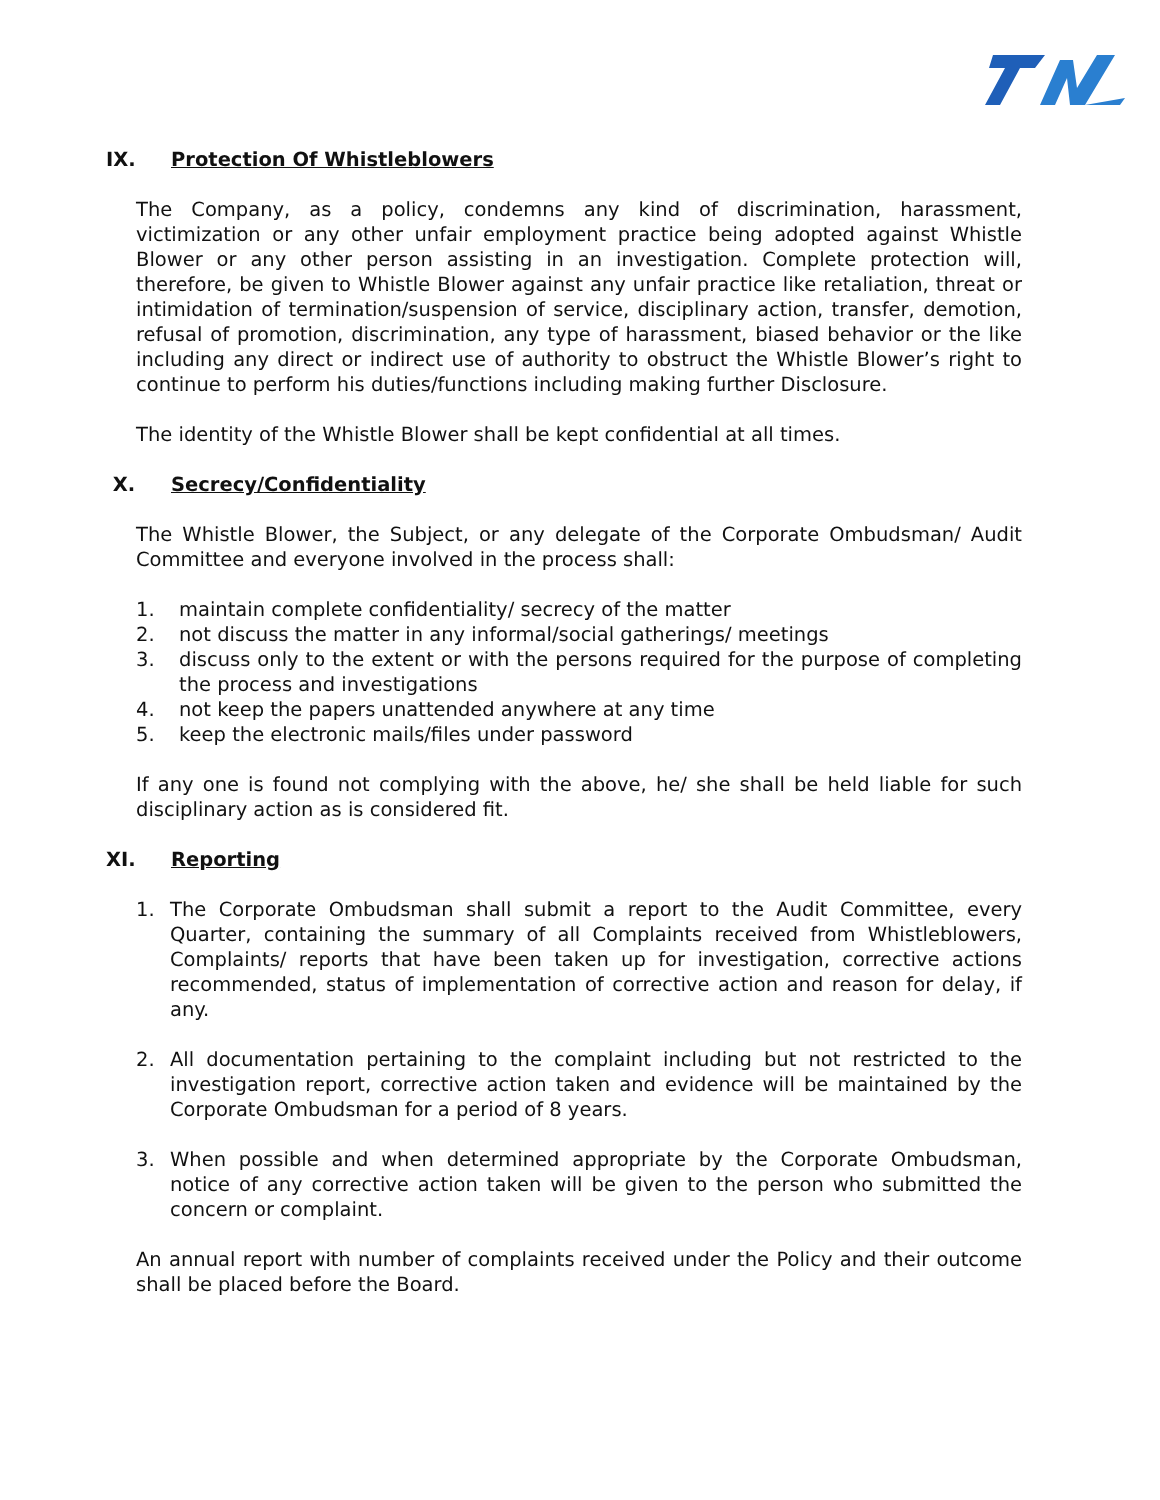IX. Protection Of Whistleblowers
The Company, as a policy, condemns any kind of discrimination, harassment, victimization or any other unfair employment practice being adopted against Whistle Blower or any other person assisting in an investigation. Complete protection will, therefore, be given to Whistle Blower against any unfair practice like retaliation, threat or intimidation of termination/suspension of service, disciplinary action, transfer, demotion, refusal of promotion, discrimination, any type of harassment, biased behavior or the like including any direct or indirect use of authority to obstruct the Whistle Blower’s right to continue to perform his duties/functions including making further Disclosure.
The identity of the Whistle Blower shall be kept confidential at all times.
X. Secrecy/Confidentiality
The Whistle Blower, the Subject, or any delegate of the Corporate Ombudsman/ Audit Committee and everyone involved in the process shall:
1. maintain complete confidentiality/ secrecy of the matter
2. not discuss the matter in any informal/social gatherings/ meetings
3. discuss only to the extent or with the persons required for the purpose of completing the process and investigations
4. not keep the papers unattended anywhere at any time
5. keep the electronic mails/files under password
If any one is found not complying with the above, he/ she shall be held liable for such disciplinary action as is considered fit.
XI. Reporting
1. The Corporate Ombudsman shall submit a report to the Audit Committee, every Quarter, containing the summary of all Complaints received from Whistleblowers, Complaints/ reports that have been taken up for investigation, corrective actions recommended, status of implementation of corrective action and reason for delay, if any.
2. All documentation pertaining to the complaint including but not restricted to the investigation report, corrective action taken and evidence will be maintained by the Corporate Ombudsman for a period of 8 years.
3. When possible and when determined appropriate by the Corporate Ombudsman, notice of any corrective action taken will be given to the person who submitted the concern or complaint.
An annual report with number of complaints received under the Policy and their outcome shall be placed before the Board.